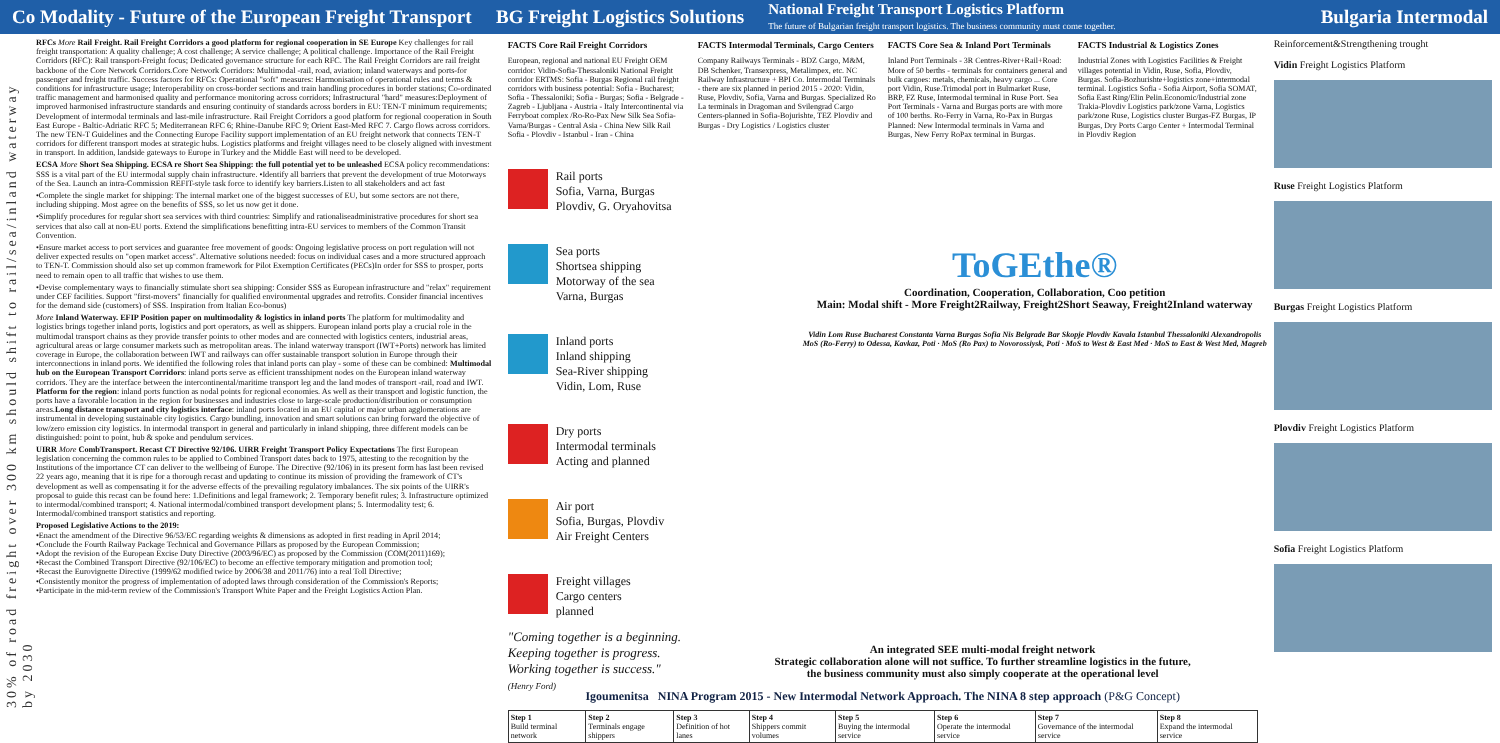Co Modality - Future of the European Freight Transport
BG Freight Logistics Solutions
National Freight Transport Logistics Platform
The future of Bulgarian freight transport logistics. The business community must come together.
Bulgaria Intermodal
30% of road freight over 300 km should shift to rail/sea/inland waterway by 2030
RFCs More Rail Freight. Rail Freight Corridors a good platform for regional cooperation in SE Europe Key challenges for rail freight transportation: A quality challenge; A cost challenge; A service challenge; A political challenge. Importance of the Rail Freight Corridors (RFC): Rail transport-Freight focus; Dedicated governance structure for each RFC. The Rail Freight Corridors are rail freight backbone of the Core Network Corridors.Core Network Corridors: Multimodal -rail, road, aviation; inland waterways and ports-for passenger and freight traffic. Success factors for RFCs: Operational "soft" measures: Harmonisation of operational rules and terms & conditions for infrastructure usage; Interoperability on cross-border sections and train handling procedures in border stations; Co-ordinated traffic management and harmonised quality and performance monitoring across corridors; Infrastructural "hard" measures:Deployment of improved harmonised infrastructure standards and ensuring continuity of standards across borders in EU: TEN-T minimum requirements; Development of intermodal terminals and last-mile infrastructure. Rail Freight Corridors a good platform for regional cooperation in South East Europe - Baltic-Adriatic RFC 5; Mediterranean RFC 6; Rhine-Danube RFC 9; Orient East-Med RFC 7. Cargo flows across corridors. The new TEN-T Guidelines and the Connecting Europe Facility support implementation of an EU freight network that connects TEN-T corridors for different transport modes at strategic hubs. Logistics platforms and freight villages need to be closely aligned with investment in transport. In addition, landside gateways to Europe in Turkey and the Middle East will need to be developed.
ECSA More Short Sea Shipping. ECSA re Short Sea Shipping: the full potential yet to be unleashed ECSA policy recommendations: SSS is a vital part of the EU intermodal supply chain infrastructure. •Identify all barriers that prevent the development of true Motorways of the Sea. Launch an intra-Commission REFIT-style task force to identify key barriers.Listen to all stakeholders and act fast
•Complete the single market for shipping: The internal market one of the biggest successes of EU, but some sectors are not there, including shipping. Most agree on the benefits of SSS, so let us now get it done.
•Simplify procedures for regular short sea services with third countries: Simplify and rationaliseadministrative procedures for short sea services that also call at non-EU ports. Extend the simplifications benefitting intra-EU services to members of the Common Transit Convention.
•Ensure market access to port services and guarantee free movement of goods: Ongoing legislative process on port regulation will not deliver expected results on "open market access". Alternative solutions needed: focus on individual cases and a more structured approach to TEN-T. Commission should also set up common framework for Pilot Exemption Certificates (PECs)In order for SSS to prosper, ports need to remain open to all traffic that wishes to use them.
•Devise complementary ways to financially stimulate short sea shipping: Consider SSS as European infrastructure and "relax" requirement under CEF facilities. Support "first-movers" financially for qualified environmental upgrades and retrofits. Consider financial incentives for the demand side (customers) of SSS. Inspiration from Italian Eco-bonus)
More Inland Waterway. EFIP Position paper on multimodality & logistics in inland ports The platform for multimodality and logistics brings together inland ports, logistics and port operators, as well as shippers. European inland ports play a crucial role in the multimodal transport chains as they provide transfer points to other modes and are connected with logistics centers, industrial areas, agricultural areas or large consumer markets such as metropolitan areas. The inland waterway transport (IWT+Ports) network has limited coverage in Europe, the collaboration between IWT and railways can offer sustainable transport solution in Europe through their interconnections in inland ports. We identified the following roles that inland ports can play - some of these can be combined: Multimodal hub on the European Transport Corridors: inland ports serve as efficient transshipment nodes on the European inland waterway corridors. They are the interface between the intercontinental/maritime transport leg and the land modes of transport -rail, road and IWT. Platform for the region: inland ports function as nodal points for regional economies. As well as their transport and logistic function, the ports have a favorable location in the region for businesses and industries close to large-scale production/distribution or consumption areas.Long distance transport and city logistics interface: inland ports located in an EU capital or major urban agglomerations are instrumental in developing sustainable city logistics. Cargo bundling, innovation and smart solutions can bring forward the objective of low/zero emission city logistics. In intermodal transport in general and particularly in inland shipping, three different models can be distinguished: point to point, hub & spoke and pendulum services.
UIRR More CombTransport. Recast CT Directive 92/106. UIRR Freight Transport Policy Expectations The first European legislation concerning the common rules to be applied to Combined Transport dates back to 1975, attesting to the recognition by the Institutions of the importance CT can deliver to the wellbeing of Europe. The Directive (92/106) in its present form has last been revised 22 years ago, meaning that it is ripe for a thorough recast and updating to continue its mission of providing the framework of CT's development as well as compensating it for the adverse effects of the prevailing regulatory imbalances. The six points of the UIRR's proposal to guide this recast can be found here: 1.Definitions and legal framework; 2. Temporary benefit rules; 3. Infrastructure optimized to intermodal/combined transport; 4. National intermodal/combined transport development plans; 5. Intermodality test; 6. Intermodal/combined transport statistics and reporting.
Proposed Legislative Actions to the 2019:
•Enact the amendment of the Directive 96/53/EC regarding weights & dimensions as adopted in first reading in April 2014;
•Conclude the Fourth Railway Package Technical and Governance Pillars as proposed by the European Commission;
•Adopt the revision of the European Excise Duty Directive (2003/96/EC) as proposed by the Commission (COM(2011)169);
•Recast the Combined Transport Directive (92/106/EC) to become an effective temporary mitigation and promotion tool;
•Recast the Eurovignette Directive (1999/62 modified twice by 2006/38 and 2011/76) into a real Toll Directive;
•Consistently monitor the progress of implementation of adopted laws through consideration of the Commission's Reports;
•Participate in the mid-term review of the Commission's Transport White Paper and the Freight Logistics Action Plan.
FACTS Core Rail Freight Corridors
European, regional and national EU Freight OEM corridor: Vidin-Sofia-Thessaloniki National Freight corridor ERTMS: Sofia - Burgas Regional rail freight corridors with business potential: Sofia - Bucharest; Sofia - Thessaloniki; Sofia - Burgas; Sofia - Belgrade - Zagreb - Ljubljana - Austria - Italy Intercontinental via Ferryboat complex /Ro-Ro-Pax New Silk Sea Sofia-Varna/Burgas - Central Asia - China New Silk Rail Sofia - Plovdiv - Istanbul - Iran - China
FACTS Intermodal Terminals, Cargo Centers
Company Railways Terminals - BDZ Cargo, M&M, DB Schenker, Transexpress, Metalimpex, etc. NC Railway Infrastructure + BPI Co. Intermodal Terminals - there are six planned in period 2015 - 2020: Vidin, Ruse, Plovdiv, Sofia, Varna and Burgas. Specialized Ro La terminals in Dragoman and Svilengrad Cargo Centers-planned in Sofia-Bojurishte, TEZ Plovdiv and Burgas - Dry Logistics / Logistics cluster
FACTS Core Sea & Inland Port Terminals
Inland Port Terminals - 3R Centres-River+Rail+Road: More of 50 berths - terminals for containers general and bulk cargoes: metals, chemicals, heavy cargo ... Core port Vidin, Ruse.Trimodal port in Bulmarket Ruse, BRP, FZ Ruse, Intermodal terminal in Ruse Port. Sea Port Terminals - Varna and Burgas ports are with more of 100 berths. Ro-Ferry in Varna, Ro-Pax in Burgas Planned: New Intermodal terminals in Varna and Burgas, New Ferry RoPax terminal in Burgas.
FACTS Industrial & Logistics Zones
Industrial Zones with Logistics Facilities & Freight villages potential in Vidin, Ruse, Sofia, Plovdiv, Burgas. Sofia-Bozhurishte+logistics zone+intermodal terminal. Logistics Sofia - Sofia Airport, Sofia SOMAT, Sofia East Ring/Elin Pelin.Economic/Industrial zone Trakia-Plovdiv Logistics park/zone Varna, Logistics park/zone Ruse, Logistics cluster Burgas-FZ Burgas, IP Burgas, Dry Ports Cargo Center + Intermodal Terminal in Plovdiv Region
ToGEthe®
Coordination, Cooperation, Collaboration, Coo petition
Main: Modal shift - More Freight2Railway, Freight2Short Seaway, Freight2Inland waterway
Vidin Lom Ruse Bucharest Constanta Varna Burgas Sofia Nis Belgrade Bar Skopje Plovdiv Kavala Istanbul Thessaloniki Alexandropolis
MoS (Ro-Ferry) to Odessa, Kavkaz, Poti · MoS (Ro Pax) to Novorossiysk, Poti · MoS to West & East Med · MoS to East & West Med, Magreb
Rail ports
Sofia, Varna, Burgas
Plovdiv, G. Oryahovitsa
Sea ports
Shortsea shipping
Motorway of the sea
Varna, Burgas
Inland ports
Inland shipping
Sea-River shipping
Vidin, Lom, Ruse
Dry ports
Intermodal terminals
Acting and planned
Air port
Sofia, Burgas, Plovdiv
Air Freight Centers
Freight villages
Cargo centers
planned
"Coming together is a beginning.
Keeping together is progress.
Working together is success."
(Henry Ford)
An integrated SEE multi-modal freight network
Strategic collaboration alone will not suffice. To further streamline logistics in the future,
the business community must also simply cooperate at the operational level
Igoumenitsa NINA Program 2015 - New Intermodal Network Approach. The NINA 8 step approach (P&G Concept)
| Step 1 Build terminal network | Step 2 Terminals engage shippers | Step 3 Definition of hot lanes | Step 4 Shippers commit volumes | Step 5 Buying the intermodal service | Step 6 Operate the intermodal service | Step 7 Governance of the intermodal service | Step 8 Expand the intermodal service |
Reinforcement&Strengthening trought
Vidin Freight Logistics Platform
Ruse Freight Logistics Platform
Burgas Freight Logistics Platform
Plovdiv Freight Logistics Platform
Sofia Freight Logistics Platform